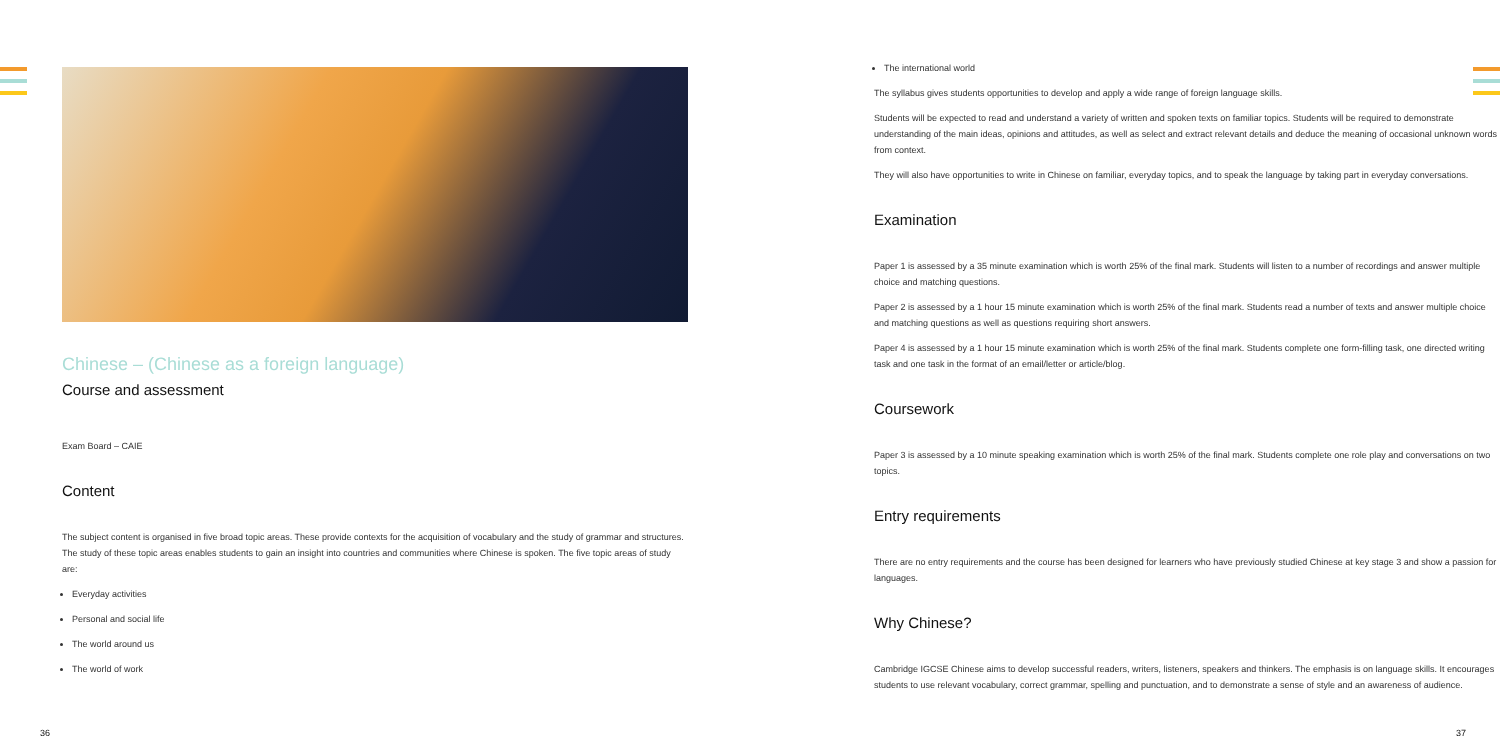Chinese – (Chinese as a foreign language)
Course and assessment
Exam Board – CAIE
Content
The subject content is organised in five broad topic areas. These provide contexts for the acquisition of vocabulary and the study of grammar and structures. The study of these topic areas enables students to gain an insight into countries and communities where Chinese is spoken. The five topic areas of study are:
Everyday activities
Personal and social life
The world around us
The world of work
The international world
The syllabus gives students opportunities to develop and apply a wide range of foreign language skills.
Students will be expected to read and understand a variety of written and spoken texts on familiar topics. Students will be required to demonstrate understanding of the main ideas, opinions and attitudes, as well as select and extract relevant details and deduce the meaning of occasional unknown words from context.
They will also have opportunities to write in Chinese on familiar, everyday topics, and to speak the language by taking part in everyday conversations.
Examination
Paper 1 is assessed by a 35 minute examination which is worth 25% of the final mark. Students will listen to a number of recordings and answer multiple choice and matching questions.
Paper 2 is assessed by a 1 hour 15 minute examination which is worth 25% of the final mark. Students read a number of texts and answer multiple choice and matching questions as well as questions requiring short answers.
Paper 4 is assessed by a 1 hour 15 minute examination which is worth 25% of the final mark. Students complete one form-filling task, one directed writing task and one task in the format of an email/letter or article/blog.
Coursework
Paper 3 is assessed by a 10 minute speaking examination which is worth 25% of the final mark. Students complete one role play and conversations on two topics.
Entry requirements
There are no entry requirements and the course has been designed for learners who have previously studied Chinese at key stage 3 and show a passion for languages.
Why Chinese?
Cambridge IGCSE Chinese aims to develop successful readers, writers, listeners, speakers and thinkers. The emphasis is on language skills. It encourages students to use relevant vocabulary, correct grammar, spelling and punctuation, and to demonstrate a sense of style and an awareness of audience.
36 37